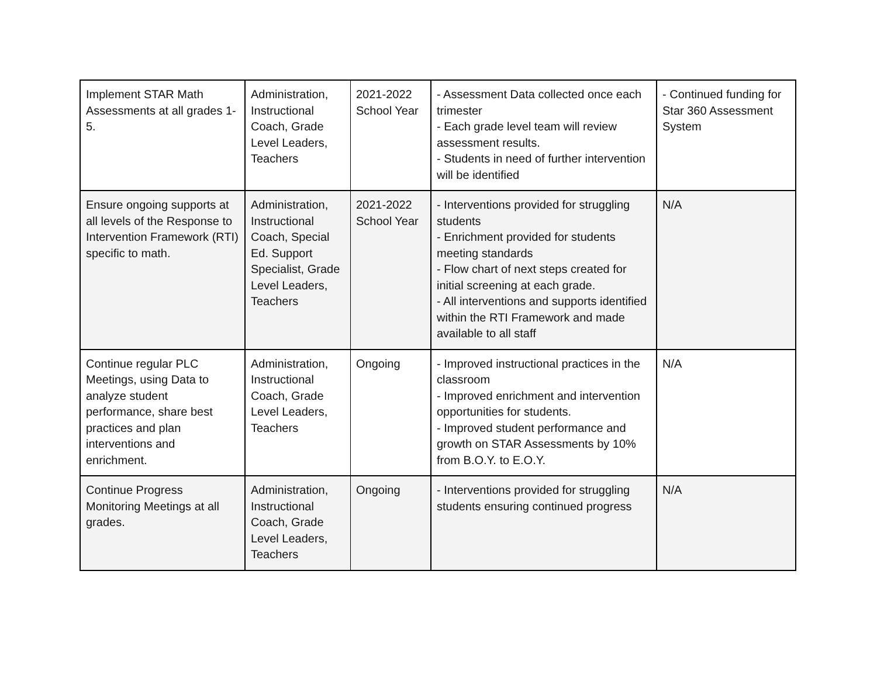| Implement STAR Math Assessments at all grades 1-5. | Administration, Instructional Coach, Grade Level Leaders, Teachers | 2021-2022 School Year | - Assessment Data collected once each trimester - Each grade level team will review assessment results. - Students in need of further intervention will be identified | - Continued funding for Star 360 Assessment System |
| Ensure ongoing supports at all levels of the Response to Intervention Framework (RTI) specific to math. | Administration, Instructional Coach, Special Ed. Support Specialist, Grade Level Leaders, Teachers | 2021-2022 School Year | - Interventions provided for struggling students - Enrichment provided for students meeting standards - Flow chart of next steps created for initial screening at each grade. - All interventions and supports identified within the RTI Framework and made available to all staff | N/A |
| Continue regular PLC Meetings, using Data to analyze student performance, share best practices and plan interventions and enrichment. | Administration, Instructional Coach, Grade Level Leaders, Teachers | Ongoing | - Improved instructional practices in the classroom - Improved enrichment and intervention opportunities for students. - Improved student performance and growth on STAR Assessments by 10% from B.O.Y. to E.O.Y. | N/A |
| Continue Progress Monitoring Meetings at all grades. | Administration, Instructional Coach, Grade Level Leaders, Teachers | Ongoing | - Interventions provided for struggling students ensuring continued progress | N/A |